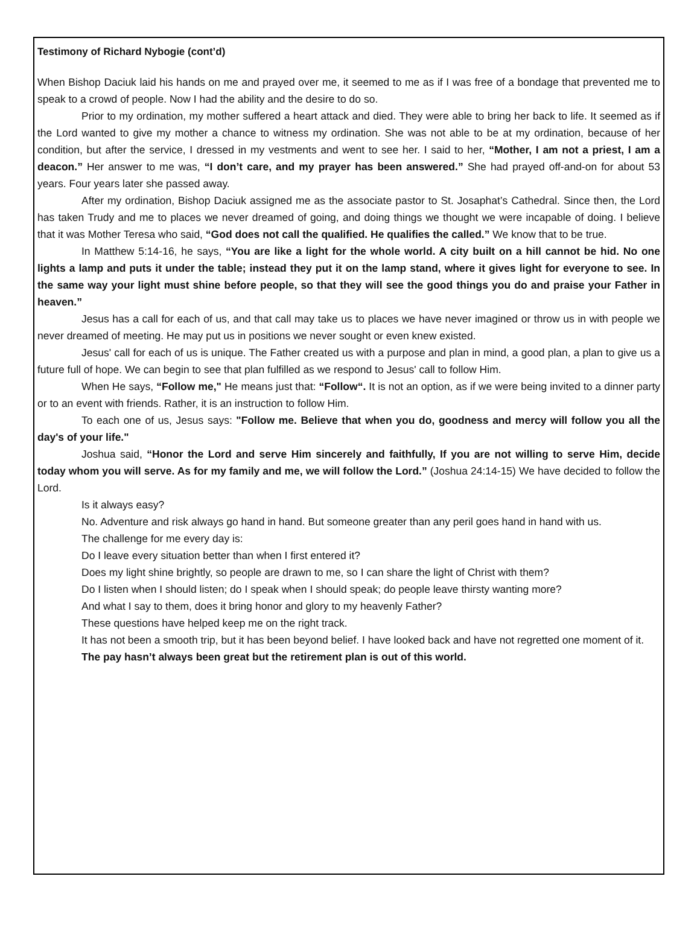Testimony of Richard Nybogie (cont’d)
When Bishop Daciuk laid his hands on me and prayed over me, it seemed to me as if I was free of a bondage that prevented me to speak to a crowd of people. Now I had the ability and the desire to do so.
Prior to my ordination, my mother suffered a heart attack and died. They were able to bring her back to life. It seemed as if the Lord wanted to give my mother a chance to witness my ordination. She was not able to be at my ordination, because of her condition, but after the service, I dressed in my vestments and went to see her. I said to her, “Mother, I am not a priest, I am a deacon.” Her answer to me was, “I don’t care, and my prayer has been answered.” She had prayed off-and-on for about 53 years. Four years later she passed away.
After my ordination, Bishop Daciuk assigned me as the associate pastor to St. Josaphat’s Cathedral. Since then, the Lord has taken Trudy and me to places we never dreamed of going, and doing things we thought we were incapable of doing. I believe that it was Mother Teresa who said, “God does not call the qualified. He qualifies the called.” We know that to be true.
In Matthew 5:14-16, he says, “You are like a light for the whole world. A city built on a hill cannot be hid. No one lights a lamp and puts it under the table; instead they put it on the lamp stand, where it gives light for everyone to see. In the same way your light must shine before people, so that they will see the good things you do and praise your Father in heaven.”
Jesus has a call for each of us, and that call may take us to places we have never imagined or throw us in with people we never dreamed of meeting. He may put us in positions we never sought or even knew existed.
Jesus' call for each of us is unique. The Father created us with a purpose and plan in mind, a good plan, a plan to give us a future full of hope. We can begin to see that plan fulfilled as we respond to Jesus' call to follow Him.
When He says, “Follow me," He means just that: “Follow“. It is not an option, as if we were being invited to a dinner party or to an event with friends. Rather, it is an instruction to follow Him.
To each one of us, Jesus says: "Follow me. Believe that when you do, goodness and mercy will follow you all the day's of your life."
Joshua said, “Honor the Lord and serve Him sincerely and faithfully, If you are not willing to serve Him, decide today whom you will serve. As for my family and me, we will follow the Lord.” (Joshua 24:14-15) We have decided to follow the Lord.
Is it always easy?
No. Adventure and risk always go hand in hand. But someone greater than any peril goes hand in hand with us.
The challenge for me every day is:
Do I leave every situation better than when I first entered it?
Does my light shine brightly, so people are drawn to me, so I can share the light of Christ with them?
Do I listen when I should listen; do I speak when I should speak; do people leave thirsty wanting more?
And what I say to them, does it bring honor and glory to my heavenly Father?
These questions have helped keep me on the right track.
It has not been a smooth trip, but it has been beyond belief. I have looked back and have not regretted one moment of it.
The pay hasn’t always been great but the retirement plan is out of this world.